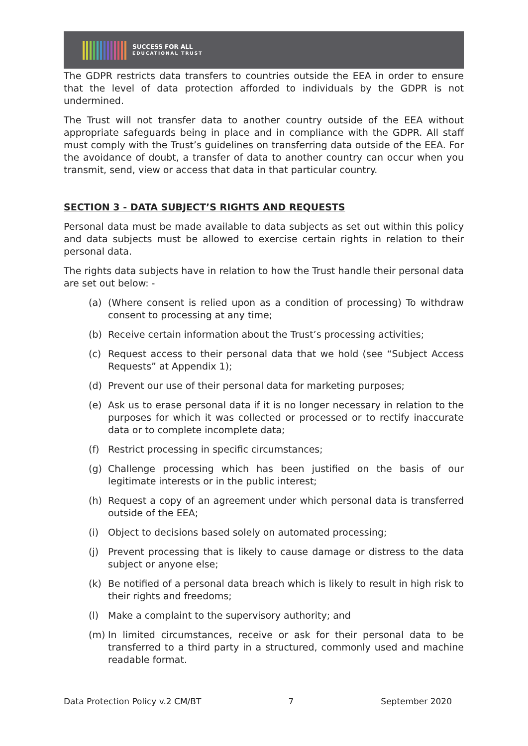SUCCESS FOR ALL
EDUCATIONAL TRUST
The GDPR restricts data transfers to countries outside the EEA in order to ensure that the level of data protection afforded to individuals by the GDPR is not undermined.
The Trust will not transfer data to another country outside of the EEA without appropriate safeguards being in place and in compliance with the GDPR. All staff must comply with the Trust’s guidelines on transferring data outside of the EEA. For the avoidance of doubt, a transfer of data to another country can occur when you transmit, send, view or access that data in that particular country.
SECTION 3 - DATA SUBJECT’S RIGHTS AND REQUESTS
Personal data must be made available to data subjects as set out within this policy and data subjects must be allowed to exercise certain rights in relation to their personal data.
The rights data subjects have in relation to how the Trust handle their personal data are set out below: -
(a) (Where consent is relied upon as a condition of processing) To withdraw consent to processing at any time;
(b) Receive certain information about the Trust’s processing activities;
(c) Request access to their personal data that we hold (see “Subject Access Requests” at Appendix 1);
(d) Prevent our use of their personal data for marketing purposes;
(e) Ask us to erase personal data if it is no longer necessary in relation to the purposes for which it was collected or processed or to rectify inaccurate data or to complete incomplete data;
(f) Restrict processing in specific circumstances;
(g) Challenge processing which has been justified on the basis of our legitimate interests or in the public interest;
(h) Request a copy of an agreement under which personal data is transferred outside of the EEA;
(i) Object to decisions based solely on automated processing;
(j) Prevent processing that is likely to cause damage or distress to the data subject or anyone else;
(k) Be notified of a personal data breach which is likely to result in high risk to their rights and freedoms;
(l) Make a complaint to the supervisory authority; and
(m) In limited circumstances, receive or ask for their personal data to be transferred to a third party in a structured, commonly used and machine readable format.
Data Protection Policy v.2 CM/BT 7 September 2020